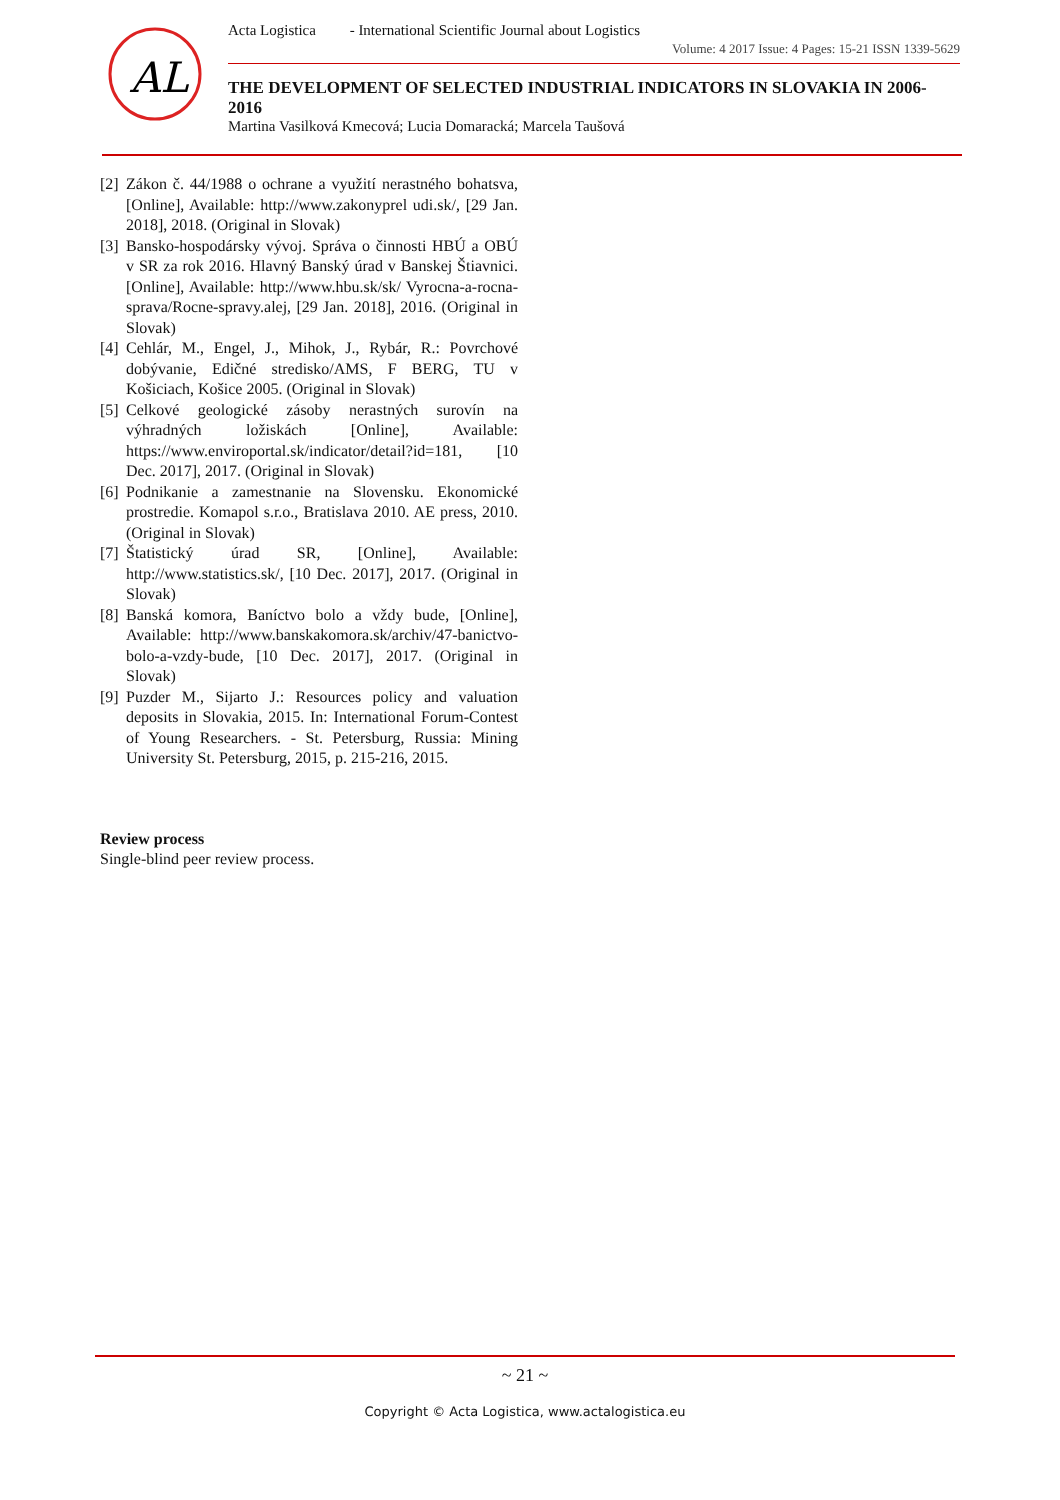AL
Acta Logistica - International Scientific Journal about Logistics
Volume: 4 2017 Issue: 4 Pages: 15-21 ISSN 1339-5629
THE DEVELOPMENT OF SELECTED INDUSTRIAL INDICATORS IN SLOVAKIA IN 2006-2016
Martina Vasilková Kmecová; Lucia Domaracká; Marcela Taušová
[2] Zákon č. 44/1988 o ochrane a využití nerastného bohatsva, [Online], Available: http://www.zakonyprel udi.sk/, [29 Jan. 2018], 2018. (Original in Slovak)
[3] Bansko-hospodársky vývoj. Správa o činnosti HBÚ a OBÚ v SR za rok 2016. Hlavný Banský úrad v Banskej Štiavnici. [Online], Available: http://www.hbu.sk/sk/ Vyrocna-a-rocna-sprava/Rocne-spravy.alej, [29 Jan. 2018], 2016. (Original in Slovak)
[4] Cehlár, M., Engel, J., Mihok, J., Rybár, R.: Povrchové dobývanie, Edičné stredisko/AMS, F BERG, TU v Košiciach, Košice 2005. (Original in Slovak)
[5] Celkové geologické zásoby nerastných surovín na výhradných ložiskách [Online], Available: https://www.enviroportal.sk/indicator/detail?id=181, [10 Dec. 2017], 2017. (Original in Slovak)
[6] Podnikanie a zamestnanie na Slovensku. Ekonomické prostredie. Komapol s.r.o., Bratislava 2010. AE press, 2010. (Original in Slovak)
[7] Štatistický úrad SR, [Online], Available: http://www.statistics.sk/, [10 Dec. 2017], 2017. (Original in Slovak)
[8] Banská komora, Baníctvo bolo a vždy bude, [Online], Available: http://www.banskakomora.sk/archiv/47-banictvo-bolo-a-vzdy-bude, [10 Dec. 2017], 2017. (Original in Slovak)
[9] Puzder M., Sijarto J.: Resources policy and valuation deposits in Slovakia, 2015. In: International Forum-Contest of Young Researchers. - St. Petersburg, Russia: Mining University St. Petersburg, 2015, p. 215-216, 2015.
Review process
Single-blind peer review process.
~ 21 ~
Copyright © Acta Logistica, www.actalogistica.eu